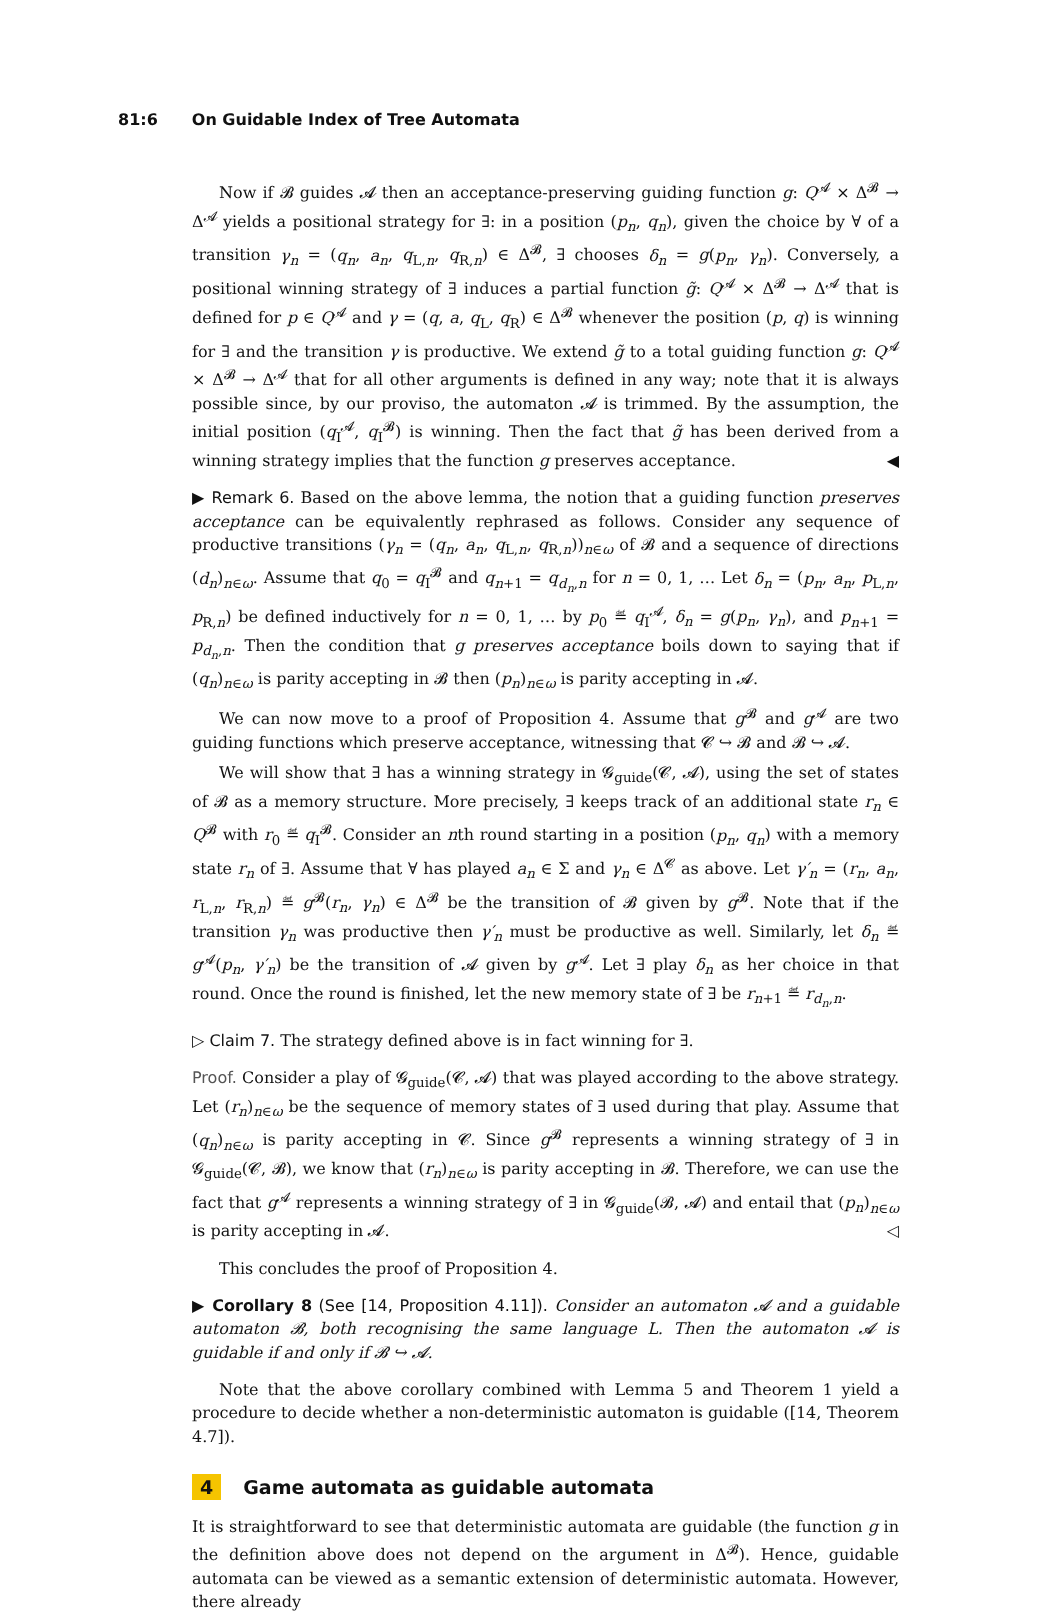81:6 On Guidable Index of Tree Automata
Now if 𝓑 guides 𝓐 then an acceptance-preserving guiding function g: Q<sup>𝓐</sup> × Δ<sup>𝓑</sup> → Δ<sup>𝓐</sup> yields a positional strategy for ∃: in a position (p<sub>n</sub>, q<sub>n</sub>), given the choice by ∀ of a transition γ<sub>n</sub> = (q<sub>n</sub>, a<sub>n</sub>, q<sub>L,n</sub>, q<sub>R,n</sub>) ∈ Δ<sup>𝓑</sup>, ∃ chooses δ<sub>n</sub> = g(p<sub>n</sub>, γ<sub>n</sub>). Conversely, a positional winning strategy of ∃ induces a partial function g̃: Q<sup>𝓐</sup> × Δ<sup>𝓑</sup> → Δ<sup>𝓐</sup> that is defined for p ∈ Q<sup>𝓐</sup> and γ = (q, a, q<sub>L</sub>, q<sub>R</sub>) ∈ Δ<sup>𝓑</sup> whenever the position (p, q) is winning for ∃ and the transition γ is productive. We extend g̃ to a total guiding function g: Q<sup>𝓐</sup> × Δ<sup>𝓑</sup> → Δ<sup>𝓐</sup> that for all other arguments is defined in any way; note that it is always possible since, by our proviso, the automaton 𝓐 is trimmed. By the assumption, the initial position (q<sub>I</sub><sup>𝓐</sup>, q<sub>I</sub><sup>𝓑</sup>) is winning. Then the fact that g̃ has been derived from a winning strategy implies that the function g preserves acceptance. ◀
▶ Remark 6. Based on the above lemma, the notion that a guiding function preserves acceptance can be equivalently rephrased as follows. Consider any sequence of productive transitions (γ<sub>n</sub> = (q<sub>n</sub>, a<sub>n</sub>, q<sub>L,n</sub>, q<sub>R,n</sub>))<sub>n∈ω</sub> of 𝓑 and a sequence of directions (d<sub>n</sub>)<sub>n∈ω</sub>. Assume that q<sub>0</sub> = q<sub>I</sub><sup>𝓑</sup> and q<sub>n+1</sub> = q<sub>d<sub>n</sub>,n</sub> for n = 0, 1, … Let δ<sub>n</sub> = (p<sub>n</sub>, a<sub>n</sub>, p<sub>L,n</sub>, p<sub>R,n</sub>) be defined inductively for n = 0, 1, … by p<sub>0</sub> ≝ q<sub>I</sub><sup>𝓐</sup>, δ<sub>n</sub> = g(p<sub>n</sub>, γ<sub>n</sub>), and p<sub>n+1</sub> = p<sub>d<sub>n</sub>,n</sub>. Then the condition that g preserves acceptance boils down to saying that if (q<sub>n</sub>)<sub>n∈ω</sub> is parity accepting in 𝓑 then (p<sub>n</sub>)<sub>n∈ω</sub> is parity accepting in 𝓐.
We can now move to a proof of Proposition 4. Assume that g<sup>𝓑</sup> and g<sup>𝓐</sup> are two guiding functions which preserve acceptance, witnessing that 𝓒 ↪ 𝓑 and 𝓑 ↪ 𝓐.
We will show that ∃ has a winning strategy in 𝓖<sub>guide</sub>(𝓒, 𝓐), using the set of states of 𝓑 as a memory structure. More precisely, ∃ keeps track of an additional state r<sub>n</sub> ∈ Q<sup>𝓑</sup> with r<sub>0</sub> ≝ q<sub>I</sub><sup>𝓑</sup>. Consider an nth round starting in a position (p<sub>n</sub>, q<sub>n</sub>) with a memory state r<sub>n</sub> of ∃. Assume that ∀ has played a<sub>n</sub> ∈ Σ and γ<sub>n</sub> ∈ Δ<sup>𝓒</sup> as above. Let γ′<sub>n</sub> = (r<sub>n</sub>, a<sub>n</sub>, r<sub>L,n</sub>, r<sub>R,n</sub>) ≝ g<sup>𝓑</sup>(r<sub>n</sub>, γ<sub>n</sub>) ∈ Δ<sup>𝓑</sup> be the transition of 𝓑 given by g<sup>𝓑</sup>. Note that if the transition γ<sub>n</sub> was productive then γ′<sub>n</sub> must be productive as well. Similarly, let δ<sub>n</sub> ≝ g<sup>𝓐</sup>(p<sub>n</sub>, γ′<sub>n</sub>) be the transition of 𝓐 given by g<sup>𝓐</sup>. Let ∃ play δ<sub>n</sub> as her choice in that round. Once the round is finished, let the new memory state of ∃ be r<sub>n+1</sub> ≝ r<sub>d<sub>n</sub>,n</sub>.
▷ Claim 7. The strategy defined above is in fact winning for ∃.
Proof. Consider a play of 𝓖<sub>guide</sub>(𝓒, 𝓐) that was played according to the above strategy. Let (r<sub>n</sub>)<sub>n∈ω</sub> be the sequence of memory states of ∃ used during that play. Assume that (q<sub>n</sub>)<sub>n∈ω</sub> is parity accepting in 𝓒. Since g<sup>𝓑</sup> represents a winning strategy of ∃ in 𝓖<sub>guide</sub>(𝓒, 𝓑), we know that (r<sub>n</sub>)<sub>n∈ω</sub> is parity accepting in 𝓑. Therefore, we can use the fact that g<sup>𝓐</sup> represents a winning strategy of ∃ in 𝓖<sub>guide</sub>(𝓑, 𝓐) and entail that (p<sub>n</sub>)<sub>n∈ω</sub> is parity accepting in 𝓐. ◁
This concludes the proof of Proposition 4.
▶ Corollary 8 (See [14, Proposition 4.11]). Consider an automaton 𝓐 and a guidable automaton 𝓑, both recognising the same language L. Then the automaton 𝓐 is guidable if and only if 𝓑 ↪ 𝓐.
Note that the above corollary combined with Lemma 5 and Theorem 1 yield a procedure to decide whether a non-deterministic automaton is guidable ([14, Theorem 4.7]).
4 Game automata as guidable automata
It is straightforward to see that deterministic automata are guidable (the function g in the definition above does not depend on the argument in Δ<sup>𝓑</sup>). Hence, guidable automata can be viewed as a semantic extension of deterministic automata. However, there already